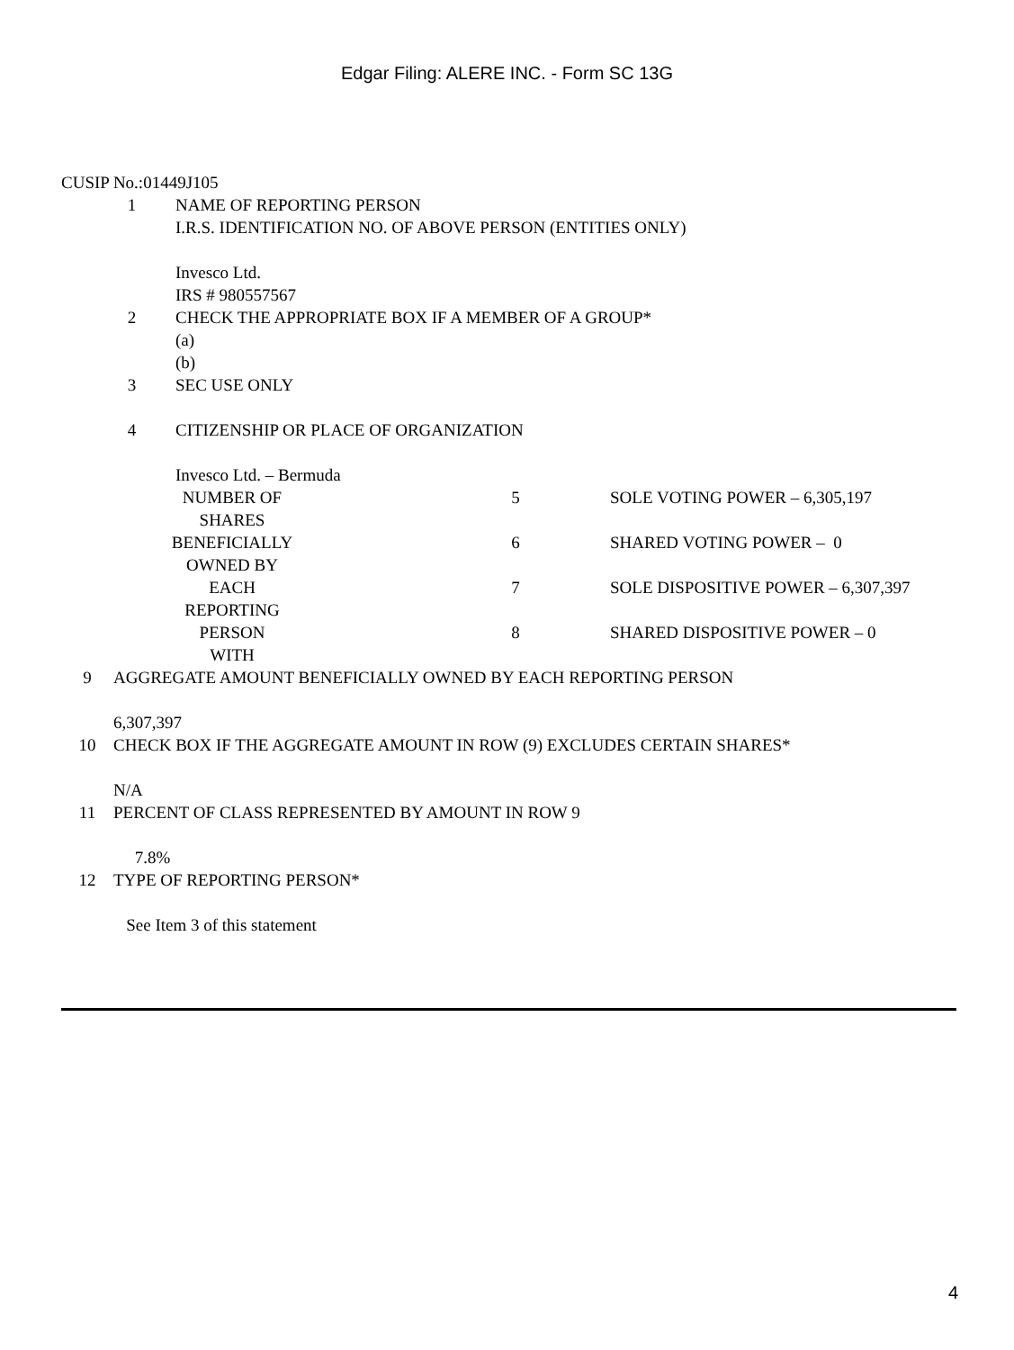Edgar Filing: ALERE INC. - Form SC 13G
CUSIP No.:01449J105
| | 1 | NAME OF REPORTING PERSON I.R.S. IDENTIFICATION NO. OF ABOVE PERSON (ENTITIES ONLY) Invesco Ltd. IRS # 980557567 |
| | 2 | CHECK THE APPROPRIATE BOX IF A MEMBER OF A GROUP* (a) (b) |
| | 3 | SEC USE ONLY |
| | 4 | CITIZENSHIP OR PLACE OF ORGANIZATION Invesco Ltd. – Bermuda |
| NUMBER OF SHARES BENEFICIALLY OWNED BY EACH REPORTING PERSON WITH | | 5 | SOLE VOTING POWER – 6,305,197 |
| | | 6 | SHARED VOTING POWER – 0 |
| | | 7 | SOLE DISPOSITIVE POWER – 6,307,397 |
| | | 8 | SHARED DISPOSITIVE POWER – 0 |
| 9 | AGGREGATE AMOUNT BENEFICIALLY OWNED BY EACH REPORTING PERSON 6,307,397 |
| 10 | CHECK BOX IF THE AGGREGATE AMOUNT IN ROW (9) EXCLUDES CERTAIN SHARES* N/A |
| 11 | PERCENT OF CLASS REPRESENTED BY AMOUNT IN ROW 9 7.8% |
| 12 | TYPE OF REPORTING PERSON* See Item 3 of this statement |
4